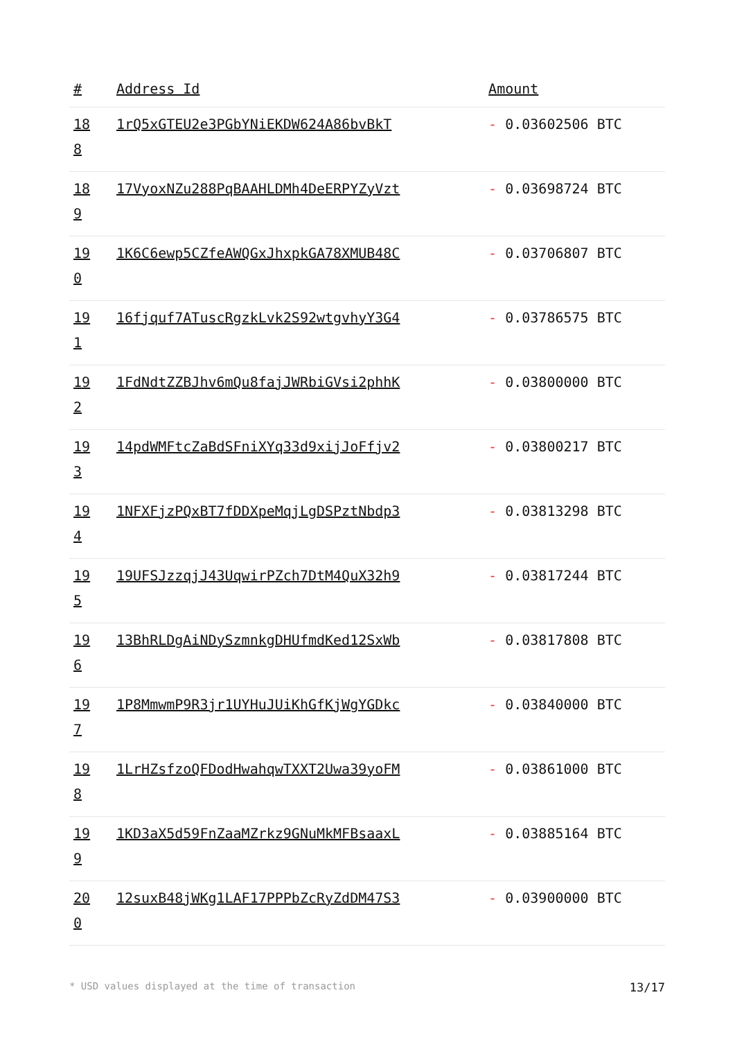| # | Address Id | Amount |
| --- | --- | --- |
| 18 8 | 1rQ5xGTEU2e3PGbYNiEKDW624A86bvBkT | - 0.03602506 BTC |
| 18 9 | 17VyoxNZu288PqBAAHLDMh4DeERPYZyVzt | - 0.03698724 BTC |
| 19 0 | 1K6C6ewp5CZfeAWQGxJhxpkGA78XMUB48C | - 0.03706807 BTC |
| 19 1 | 16fjquf7ATuscRgzkLvk2S92wtgvhyY3G4 | - 0.03786575 BTC |
| 19 2 | 1FdNdtZZBJhv6mQu8fajJWRbiGVsi2phhK | - 0.03800000 BTC |
| 19 3 | 14pdWMFtcZaBdSFniXYq33d9xijJoFfjv2 | - 0.03800217 BTC |
| 19 4 | 1NFXFjzPQxBT7fDDXpeMqjLgDSPztNbdp3 | - 0.03813298 BTC |
| 19 5 | 19UFSJzzqjJ43UqwirPZch7DtM4QuX32h9 | - 0.03817244 BTC |
| 19 6 | 13BhRLDgAiNDySzmnkgDHUfmdKed12SxWb | - 0.03817808 BTC |
| 19 7 | 1P8MmwmP9R3jr1UYHuJUiKhGfKjWgYGDkc | - 0.03840000 BTC |
| 19 8 | 1LrHZsfzoQFDodHwahqwTXXT2Uwa39yoFM | - 0.03861000 BTC |
| 19 9 | 1KD3aX5d59FnZaaMZrkz9GNuMkMFBsaaxL | - 0.03885164 BTC |
| 20 0 | 12suxB48jWKg1LAF17PPPbZcRyZdDM47S3 | - 0.03900000 BTC |
* USD values displayed at the time of transaction 13/17